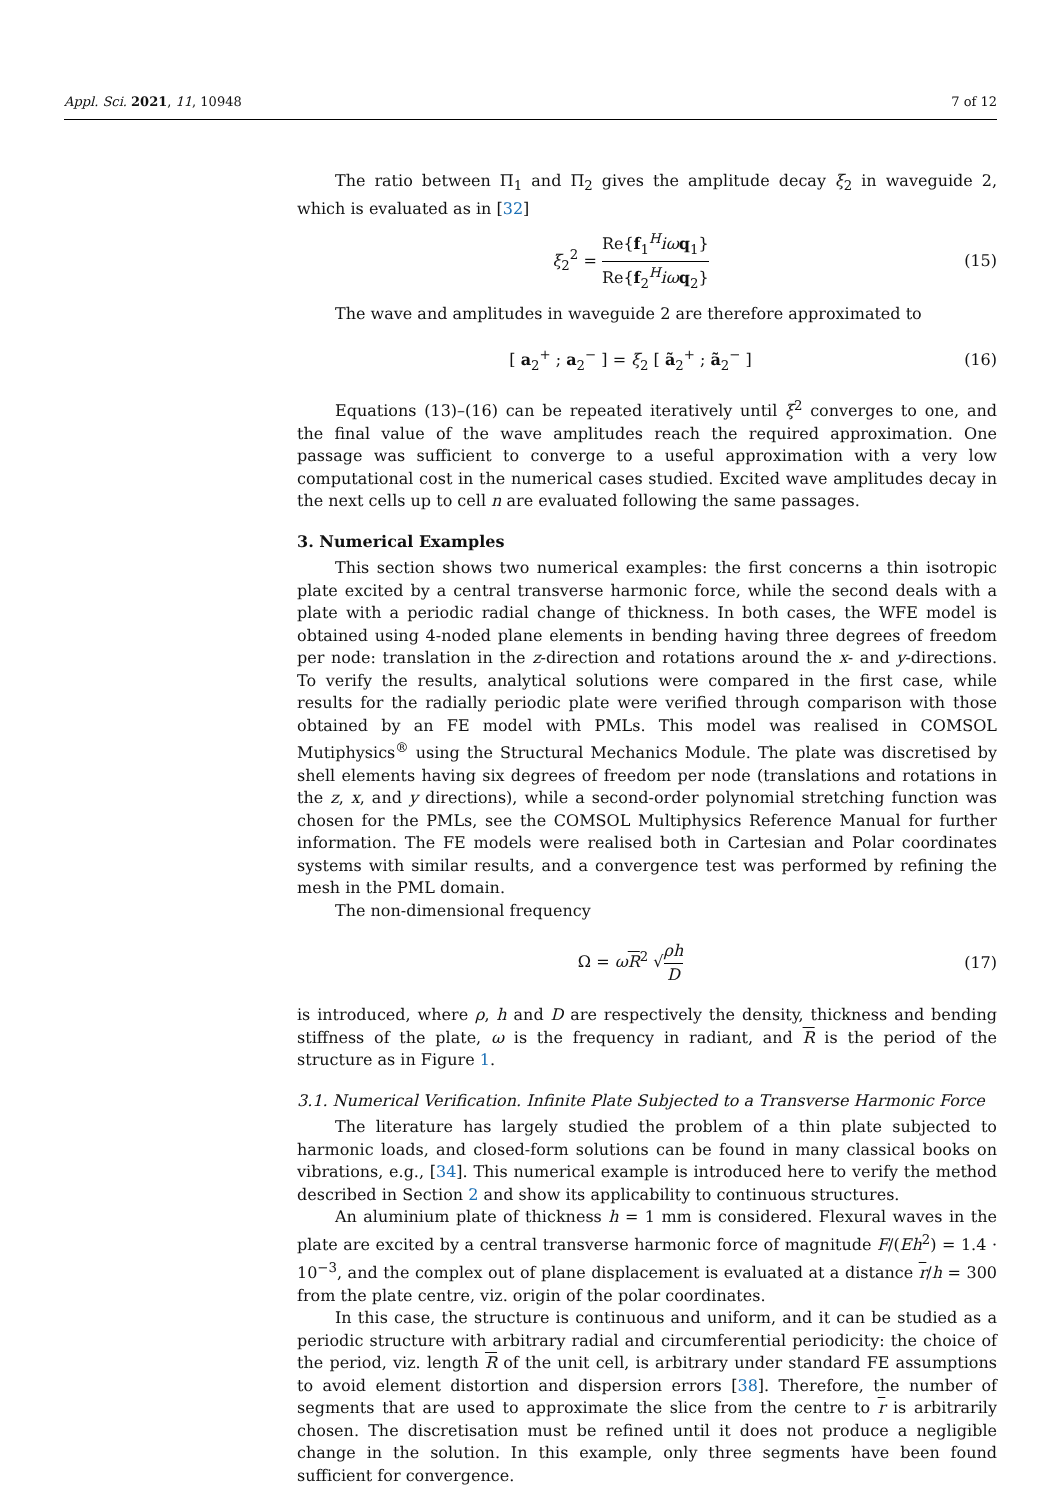Appl. Sci. 2021, 11, 10948 7 of 12
The ratio between Π<sub>1</sub> and Π<sub>2</sub> gives the amplitude decay ξ<sub>2</sub> in waveguide 2, which is evaluated as in [32]
ξ<sub>2</sub><sup>2</sup> = Re{f<sub>1</sub><sup>H</sup>iω q<sub>1</sub>} Re{f<sub>2</sub><sup>H</sup>iω q<sub>2</sub>}
(15)
The wave and amplitudes in waveguide 2 are therefore approximated to
[ a<sub>2</sub><sup>+</sup> ; a<sub>2</sub><sup>−</sup> ] = ξ<sub>2</sub> [ ã<sub>2</sub><sup>+</sup> ; ã<sub>2</sub><sup>−</sup> ]
(16)
Equations (13)–(16) can be repeated iteratively until ξ<sup>2</sup> converges to one, and the final value of the wave amplitudes reach the required approximation. One passage was sufficient to converge to a useful approximation with a very low computational cost in the numerical cases studied. Excited wave amplitudes decay in the next cells up to cell n are evaluated following the same passages.
3. Numerical Examples
This section shows two numerical examples: the first concerns a thin isotropic plate excited by a central transverse harmonic force, while the second deals with a plate with a periodic radial change of thickness. In both cases, the WFE model is obtained using 4-noded plane elements in bending having three degrees of freedom per node: translation in the z-direction and rotations around the x- and y-directions. To verify the results, analytical solutions were compared in the first case, while results for the radially periodic plate were verified through comparison with those obtained by an FE model with PMLs. This model was realised in COMSOL Mutiphysics<sup>®</sup> using the Structural Mechanics Module. The plate was discretised by shell elements having six degrees of freedom per node (translations and rotations in the z, x, and y directions), while a second-order polynomial stretching function was chosen for the PMLs, see the COMSOL Multiphysics Reference Manual for further information. The FE models were realised both in Cartesian and Polar coordinates systems with similar results, and a convergence test was performed by refining the mesh in the PML domain.
The non-dimensional frequency
Ω = ωR<sup>2</sup> √ρh D (17)
is introduced, where ρ, h and D are respectively the density, thickness and bending stiffness of the plate, ω is the frequency in radiant, and R is the period of the structure as in Figure 1.
3.1. Numerical Verification. Infinite Plate Subjected to a Transverse Harmonic Force
The literature has largely studied the problem of a thin plate subjected to harmonic loads, and closed-form solutions can be found in many classical books on vibrations, e.g., [34]. This numerical example is introduced here to verify the method described in Section 2 and show its applicability to continuous structures.
An aluminium plate of thickness h = 1 mm is considered. Flexural waves in the plate are excited by a central transverse harmonic force of magnitude F/(Eh<sup>2</sup>) = 1.4 · 10<sup>−3</sup>, and the complex out of plane displacement is evaluated at a distance r/h = 300 from the plate centre, viz. origin of the polar coordinates.
In this case, the structure is continuous and uniform, and it can be studied as a periodic structure with arbitrary radial and circumferential periodicity: the choice of the period, viz. length R of the unit cell, is arbitrary under standard FE assumptions to avoid element distortion and dispersion errors [38]. Therefore, the number of segments that are used to approximate the slice from the centre to r is arbitrarily chosen. The discretisation must be refined until it does not produce a negligible change in the solution. In this example, only three segments have been found sufficient for convergence.